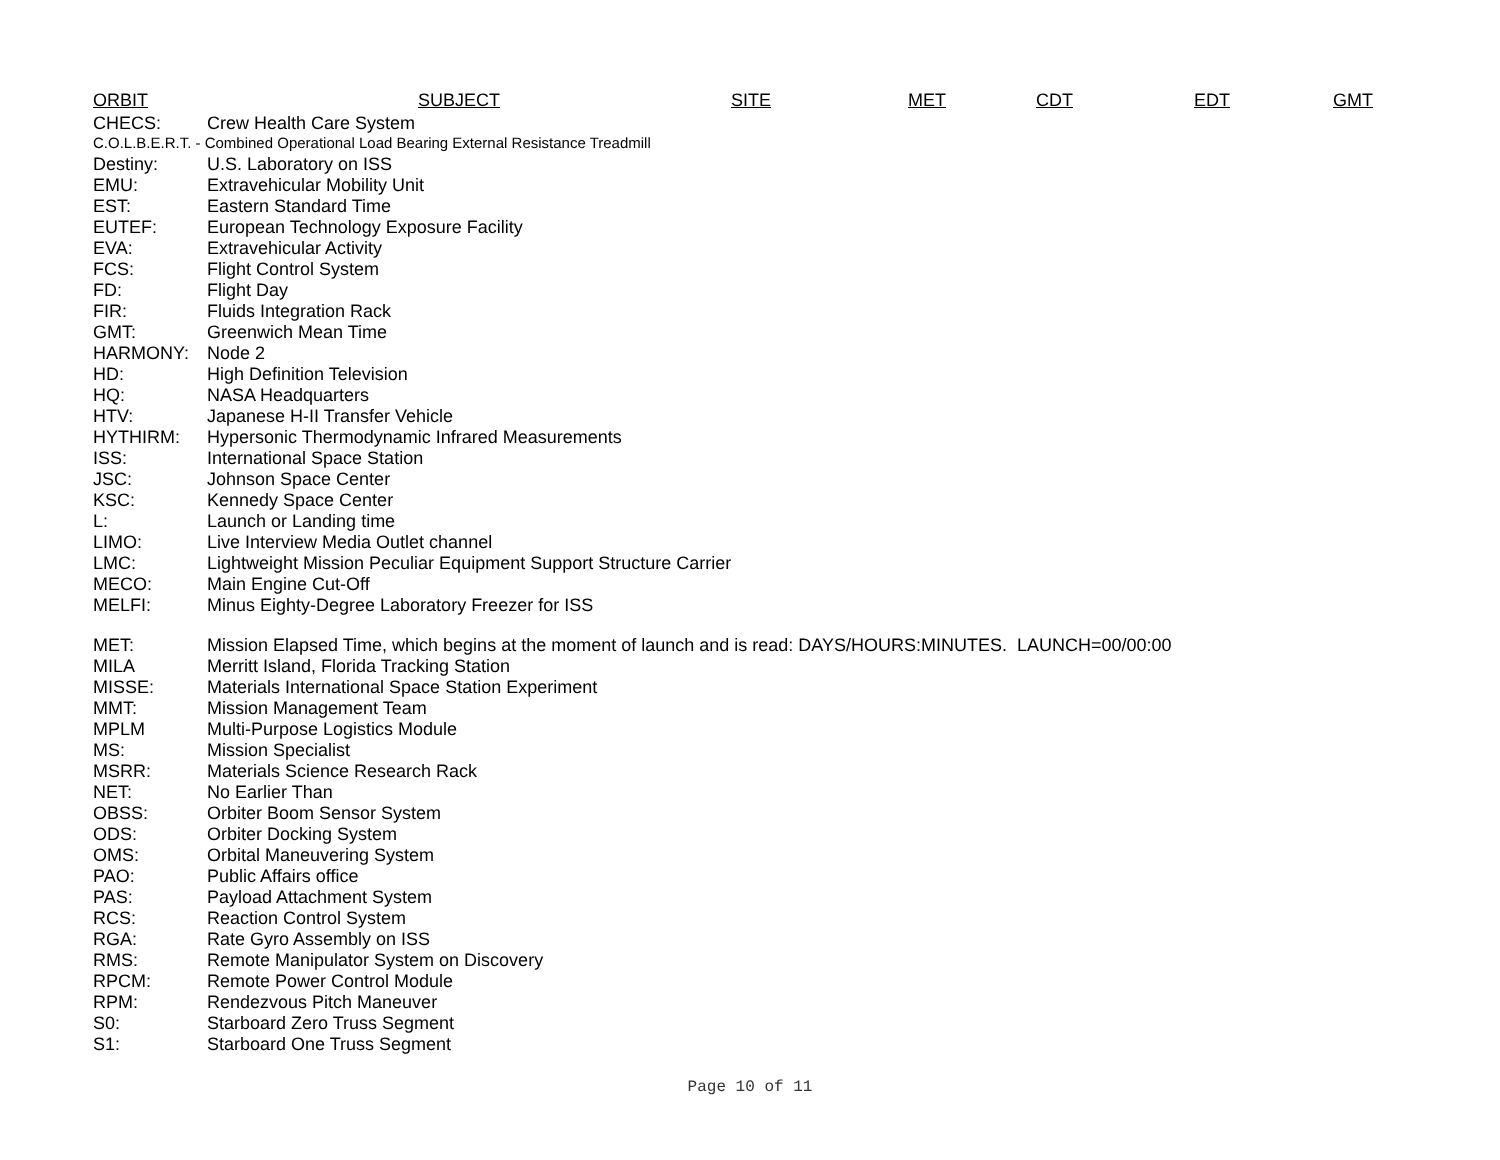ORBIT SUBJECT SITE MET CDT EDT GMT
| CHECS: | Crew Health Care System |
| C.O.L.B.E.R.T. - Combined Operational Load Bearing External Resistance Treadmill | |
| Destiny: | U.S. Laboratory on ISS |
| EMU: | Extravehicular Mobility Unit |
| EST: | Eastern Standard Time |
| EUTEF: | European Technology Exposure Facility |
| EVA: | Extravehicular Activity |
| FCS: | Flight Control System |
| FD: | Flight Day |
| FIR: | Fluids Integration Rack |
| GMT: | Greenwich Mean Time |
| HARMONY: | Node 2 |
| HD: | High Definition Television |
| HQ: | NASA Headquarters |
| HTV: | Japanese H-II Transfer Vehicle |
| HYTHIRM: | Hypersonic Thermodynamic Infrared Measurements |
| ISS: | International Space Station |
| JSC: | Johnson Space Center |
| KSC: | Kennedy Space Center |
| L: | Launch or Landing time |
| LIMO: | Live Interview Media Outlet channel |
| LMC: | Lightweight Mission Peculiar Equipment Support Structure Carrier |
| MECO: | Main Engine Cut-Off |
| MELFI: | Minus Eighty-Degree Laboratory Freezer for ISS |
| MET: | Mission Elapsed Time, which begins at the moment of launch and is read: DAYS/HOURS:MINUTES. LAUNCH=00/00:00 |
| MILA | Merritt Island, Florida Tracking Station |
| MISSE: | Materials International Space Station Experiment |
| MMT: | Mission Management Team |
| MPLM | Multi-Purpose Logistics Module |
| MS: | Mission Specialist |
| MSRR: | Materials Science Research Rack |
| NET: | No Earlier Than |
| OBSS: | Orbiter Boom Sensor System |
| ODS: | Orbiter Docking System |
| OMS: | Orbital Maneuvering System |
| PAO: | Public Affairs office |
| PAS: | Payload Attachment System |
| RCS: | Reaction Control System |
| RGA: | Rate Gyro Assembly on ISS |
| RMS: | Remote Manipulator System on Discovery |
| RPCM: | Remote Power Control Module |
| RPM: | Rendezvous Pitch Maneuver |
| S0: | Starboard Zero Truss Segment |
| S1: | Starboard One Truss Segment |
Page 10 of 11